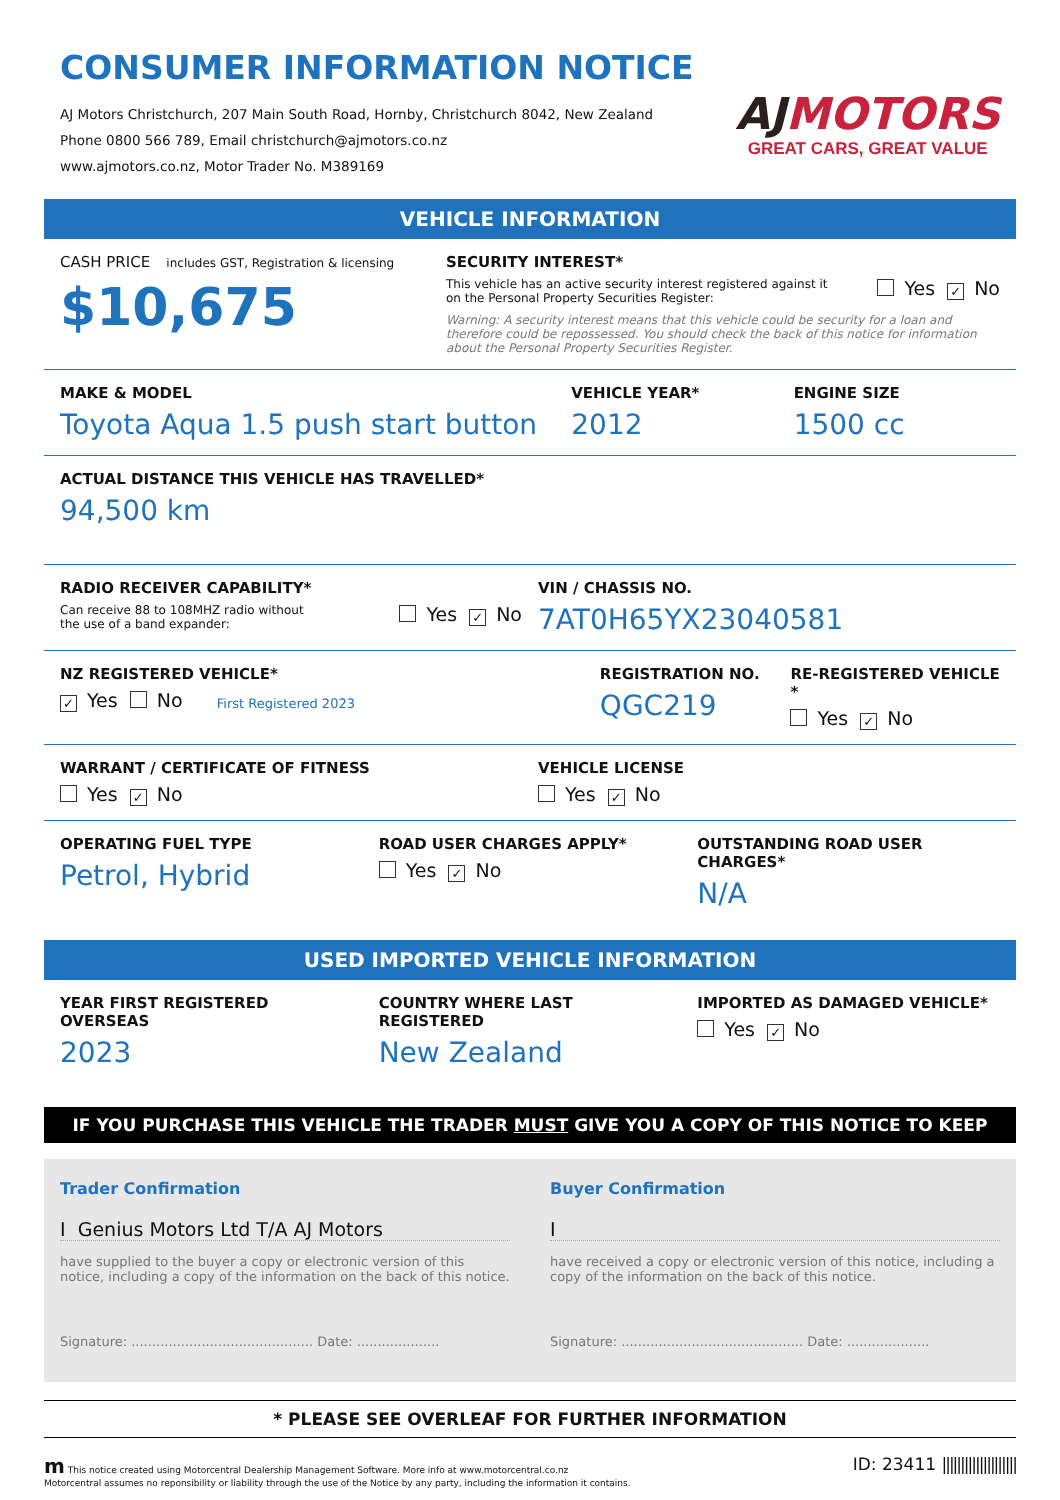CONSUMER INFORMATION NOTICE
AJ Motors Christchurch, 207 Main South Road, Hornby, Christchurch 8042, New Zealand
Phone 0800 566 789, Email christchurch@ajmotors.co.nz
www.ajmotors.co.nz, Motor Trader No. M389169
AJMOTORS
GREAT CARS, GREAT VALUE
VEHICLE INFORMATION
CASH PRICE includes GST, Registration & licensing
$10,675
SECURITY INTEREST*
This vehicle has an active security interest registered against it
on the Personal Property Securities Register:
Yes ✓ No
Warning: A security interest means that this vehicle could be security for a loan and therefore could be repossessed. You should check the back of this notice for information about the Personal Property Securities Register.
MAKE & MODEL
Toyota Aqua 1.5 push start button
VEHICLE YEAR*
2012
ENGINE SIZE
1500 cc
ACTUAL DISTANCE THIS VEHICLE HAS TRAVELLED*
94,500 km
RADIO RECEIVER CAPABILITY*
Can receive 88 to 108MHZ radio without
the use of a band expander:
Yes ✓ No
VIN / CHASSIS NO.
7AT0H65YX23040581
NZ REGISTERED VEHICLE*
✓ Yes No First Registered 2023
REGISTRATION NO.
QGC219
RE-REGISTERED VEHICLE *
Yes ✓ No
WARRANT / CERTIFICATE OF FITNESS
Yes ✓ No
VEHICLE LICENSE
Yes ✓ No
OPERATING FUEL TYPE
Petrol, Hybrid
ROAD USER CHARGES APPLY*
Yes ✓ No
OUTSTANDING ROAD USER CHARGES*
N/A
USED IMPORTED VEHICLE INFORMATION
YEAR FIRST REGISTERED OVERSEAS
2023
COUNTRY WHERE LAST REGISTERED
New Zealand
IMPORTED AS DAMAGED VEHICLE*
Yes ✓ No
IF YOU PURCHASE THIS VEHICLE THE TRADER MUST GIVE YOU A COPY OF THIS NOTICE TO KEEP
Trader Confirmation
I Genius Motors Ltd T/A AJ Motors
have supplied to the buyer a copy or electronic version of this notice, including a copy of the information on the back of this notice.
Signature: ............................................ Date: ....................
Buyer Confirmation
I
have received a copy or electronic version of this notice, including a copy of the information on the back of this notice.
Signature: ............................................ Date: ....................
* PLEASE SEE OVERLEAF FOR FURTHER INFORMATION
m This notice created using Motorcentral Dealership Management Software. More info at www.motorcentral.co.nz
Motorcentral assumes no reponsibility or liability through the use of the Notice by any party, including the information it contains.
ID: 23411 ||||||||||||||||||||